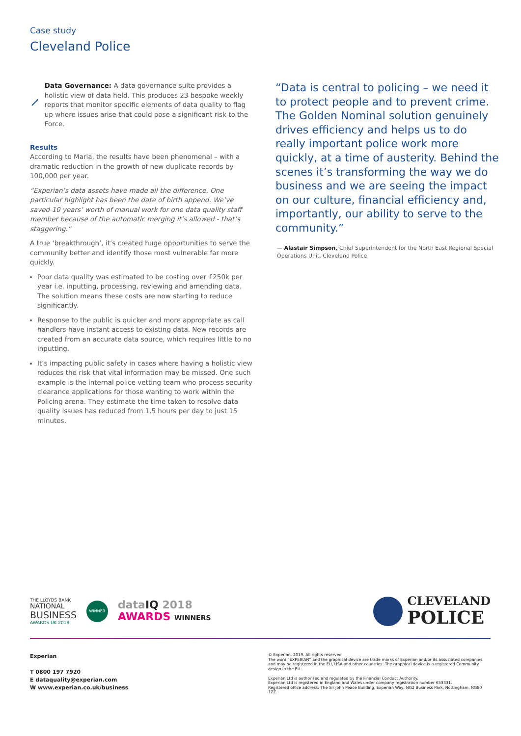Case study
Cleveland Police
Data Governance: A data governance suite provides a holistic view of data held. This produces 23 bespoke weekly reports that monitor specific elements of data quality to flag up where issues arise that could pose a significant risk to the Force.
Results
According to Maria, the results have been phenomenal – with a dramatic reduction in the growth of new duplicate records by 100,000 per year.
“Experian’s data assets have made all the difference. One particular highlight has been the date of birth append. We’ve saved 10 years’ worth of manual work for one data quality staff member because of the automatic merging it’s allowed - that’s staggering.”
A true ‘breakthrough’, it’s created huge opportunities to serve the community better and identify those most vulnerable far more quickly.
Poor data quality was estimated to be costing over £250k per year i.e. inputting, processing, reviewing and amending data. The solution means these costs are now starting to reduce significantly.
Response to the public is quicker and more appropriate as call handlers have instant access to existing data. New records are created from an accurate data source, which requires little to no inputting.
It’s impacting public safety in cases where having a holistic view reduces the risk that vital information may be missed. One such example is the internal police vetting team who process security clearance applications for those wanting to work within the Policing arena. They estimate the time taken to resolve data quality issues has reduced from 1.5 hours per day to just 15 minutes.
“Data is central to policing – we need it to protect people and to prevent crime. The Golden Nominal solution genuinely drives efficiency and helps us to do really important police work more quickly, at a time of austerity. Behind the scenes it’s transforming the way we do business and we are seeing the impact on our culture, financial efficiency and, importantly, our ability to serve to the community.”
— Alastair Simpson, Chief Superintendent for the North East Regional Special Operations Unit, Cleveland Police
THE LLOYDS BANK
NATIONAL
BUSINESS
AWARDS UK 2018
WINNER
data IQ 2018
AWARDS WINNERS
CLEVELAND
POLICE
Experian
T 0800 197 7920
E dataquality@experian.com
W www.experian.co.uk/business
© Experian, 2019. All rights reserved
The word “EXPERIAN” and the graphical device are trade marks of Experian and/or its associated companies and may be registered in the EU, USA and other countries. The graphical device is a registered Community design in the EU.
Experian Ltd is authorised and regulated by the Financial Conduct Authority.
Experian Ltd is registered in England and Wales under company registration number 653331.
Registered office address: The Sir John Peace Building, Experian Way, NG2 Business Park, Nottingham, NG80 1ZZ.